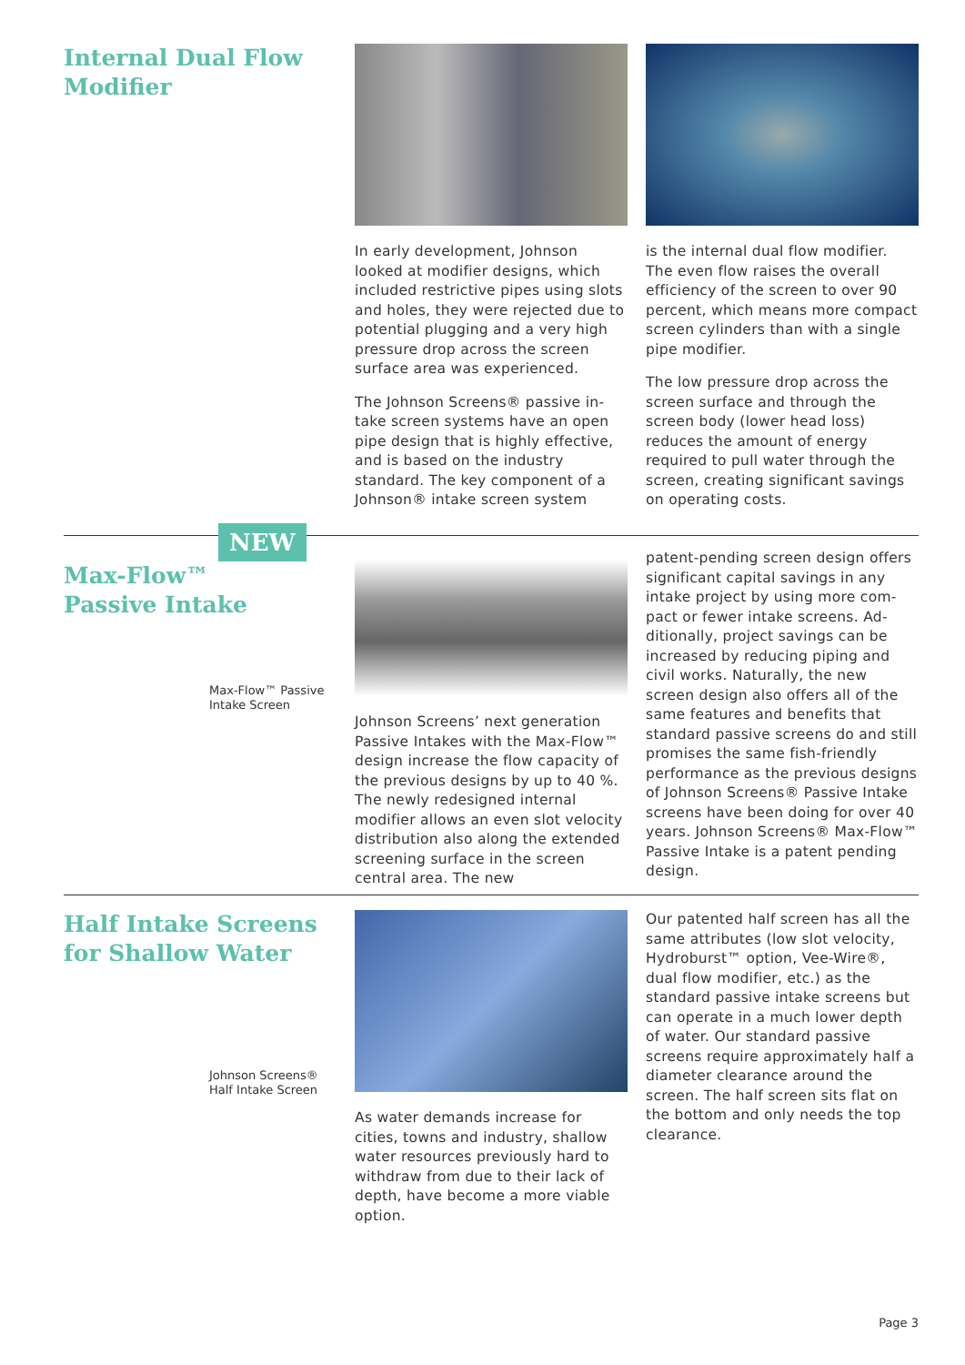Internal Dual Flow
Modifier
In early development, Johnson looked at modifier designs, which included restrictive pipes using slots and holes, they were rejected due to potential plugging and a very high pressure drop across the screen surface area was experi­enced.
The Johnson Screens® passive in­take screen systems have an open pipe design that is highly effec­tive, and is based on the industry standard. The key component of a Johnson® intake screen system
is the internal dual flow modifier. The even flow raises the overall efficiency of the screen to over 90 percent, which means more com­pact screen cylinders than with a single pipe modifier.
The low pressure drop across the screen surface and through the screen body (lower head loss) reduces the amount of energy required to pull water through the screen, creating significant savings on operating costs.
NEW
Max-Flow™
Passive Intake
Max-Flow™ Passive
Intake Screen
Johnson Screens’ next generation Passive Intakes with the Max-Flow™ design increase the flow capacity of the previous designs by up to 40 %. The newly redesign­ed internal modifier allows an even slot velocity distribution also along the extended screening surface in the screen central area. The new
patent-pending screen design offers significant capital savings in any intake project by using more com­pact or fewer intake screens. Ad­ditionally, project savings can be increased by reducing piping and civil works. Naturally, the new screen design also offers all of the same features and benefits that standard passive screens do and still promises the same fish-friend­ly performance as the previous designs of Johnson Screens® Pas­sive Intake screens have been doing for over 40 years. Johnson Screens® Max-Flow™ Passive In­take is a patent pending design.
Half Intake Screens
for Shallow Water
Johnson Screens®
Half Intake Screen
As water demands increase for cities, towns and industry, shallow water resources previously hard to withdraw from due to their lack of depth, have become a more viable option.
Our patented half screen has all the same attributes (low slot velocity, Hydroburst™ option, Vee-Wire®, dual flow modifier, etc.) as the standard passive intake screens but can operate in a much lower depth of water. Our standard passive screens require approximately half a diameter clearance around the screen. The half screen sits flat on the bottom and only needs the top clearance.
Page 3